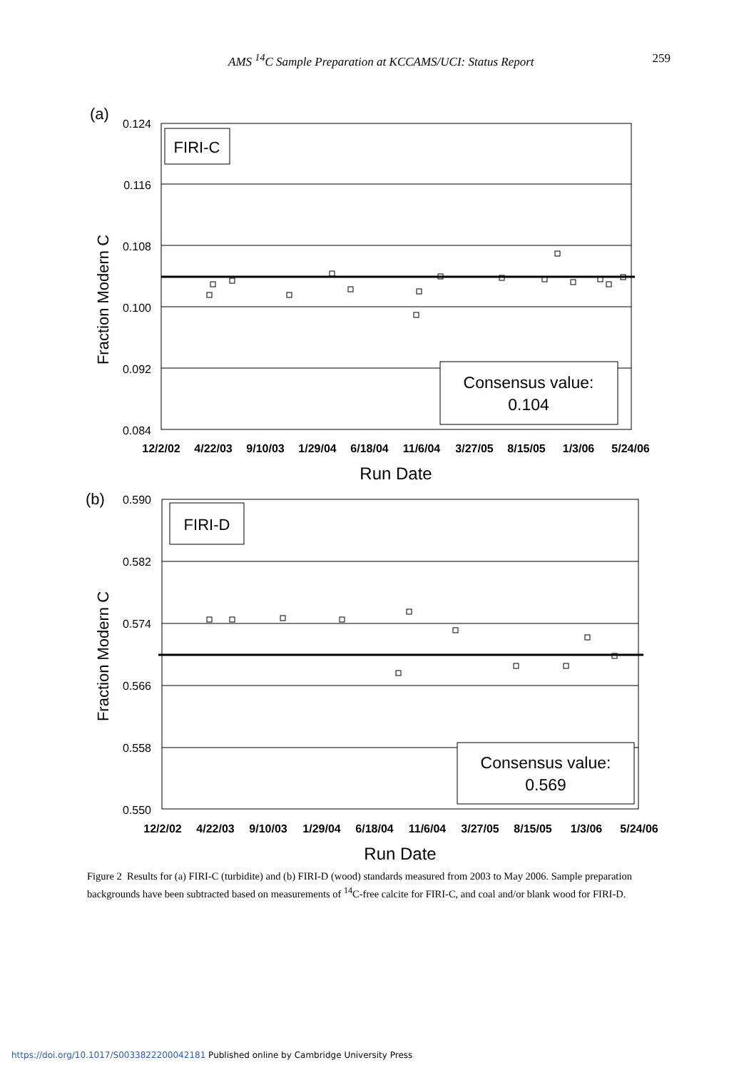AMS <sup>14</sup>C Sample Preparation at KCCAMS/UCI: Status Report 259
(a)
0.124
0.116
0.108
0.100
0.092
0.084
Fraction Modern C
FIRI-C
Consensus value:
0.104
12/2/02
4/22/03
9/10/03
1/29/04
6/18/04
11/6/04
3/27/05
8/15/05
1/3/06
5/24/06
Run Date
(b)
0.590
0.582
0.574
0.566
0.558
0.550
Fraction Modern C
FIRI-D
Consensus value:
0.569
12/2/02
4/22/03
9/10/03
1/29/04
6/18/04
11/6/04
3/27/05
8/15/05
1/3/06
5/24/06
Run Date
Figure 2 Results for (a) FIRI-C (turbidite) and (b) FIRI-D (wood) standards measured from 2003 to May 2006. Sample preparation backgrounds have been subtracted based on measurements of <sup>14</sup>C-free calcite for FIRI-C, and coal and/or blank wood for FIRI-D.
https://doi.org/10.1017/S0033822200042181 Published online by Cambridge University Press